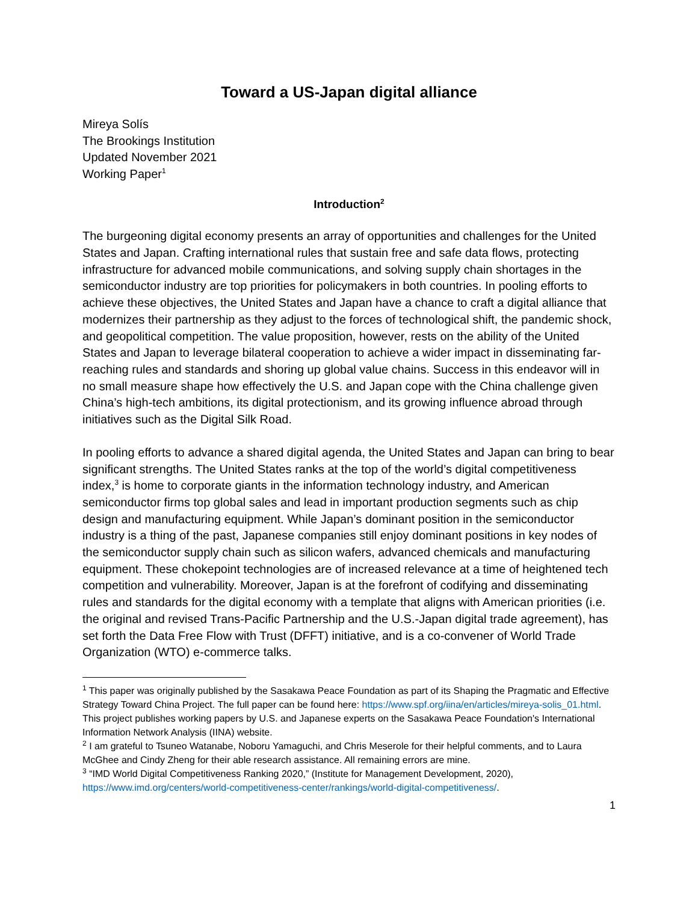Toward a US-Japan digital alliance
Mireya Solís
The Brookings Institution
Updated November 2021
Working Paper<sup>1</sup>
Introduction<sup>2</sup>
The burgeoning digital economy presents an array of opportunities and challenges for the United States and Japan. Crafting international rules that sustain free and safe data flows, protecting infrastructure for advanced mobile communications, and solving supply chain shortages in the semiconductor industry are top priorities for policymakers in both countries. In pooling efforts to achieve these objectives, the United States and Japan have a chance to craft a digital alliance that modernizes their partnership as they adjust to the forces of technological shift, the pandemic shock, and geopolitical competition. The value proposition, however, rests on the ability of the United States and Japan to leverage bilateral cooperation to achieve a wider impact in disseminating far-reaching rules and standards and shoring up global value chains. Success in this endeavor will in no small measure shape how effectively the U.S. and Japan cope with the China challenge given China’s high-tech ambitions, its digital protectionism, and its growing influence abroad through initiatives such as the Digital Silk Road.
In pooling efforts to advance a shared digital agenda, the United States and Japan can bring to bear significant strengths. The United States ranks at the top of the world’s digital competitiveness index,<sup>3</sup> is home to corporate giants in the information technology industry, and American semiconductor firms top global sales and lead in important production segments such as chip design and manufacturing equipment. While Japan’s dominant position in the semiconductor industry is a thing of the past, Japanese companies still enjoy dominant positions in key nodes of the semiconductor supply chain such as silicon wafers, advanced chemicals and manufacturing equipment. These chokepoint technologies are of increased relevance at a time of heightened tech competition and vulnerability. Moreover, Japan is at the forefront of codifying and disseminating rules and standards for the digital economy with a template that aligns with American priorities (i.e. the original and revised Trans-Pacific Partnership and the U.S.-Japan digital trade agreement), has set forth the Data Free Flow with Trust (DFFT) initiative, and is a co-convener of World Trade Organization (WTO) e-commerce talks.
<sup>1</sup> This paper was originally published by the Sasakawa Peace Foundation as part of its Shaping the Pragmatic and Effective Strategy Toward China Project. The full paper can be found here: https://www.spf.org/iina/en/articles/mireya-solis_01.html. This project publishes working papers by U.S. and Japanese experts on the Sasakawa Peace Foundation's International Information Network Analysis (IINA) website.
<sup>2</sup> I am grateful to Tsuneo Watanabe, Noboru Yamaguchi, and Chris Meserole for their helpful comments, and to Laura McGhee and Cindy Zheng for their able research assistance. All remaining errors are mine.
<sup>3</sup> “IMD World Digital Competitiveness Ranking 2020,” (Institute for Management Development, 2020), https://www.imd.org/centers/world-competitiveness-center/rankings/world-digital-competitiveness/.
1